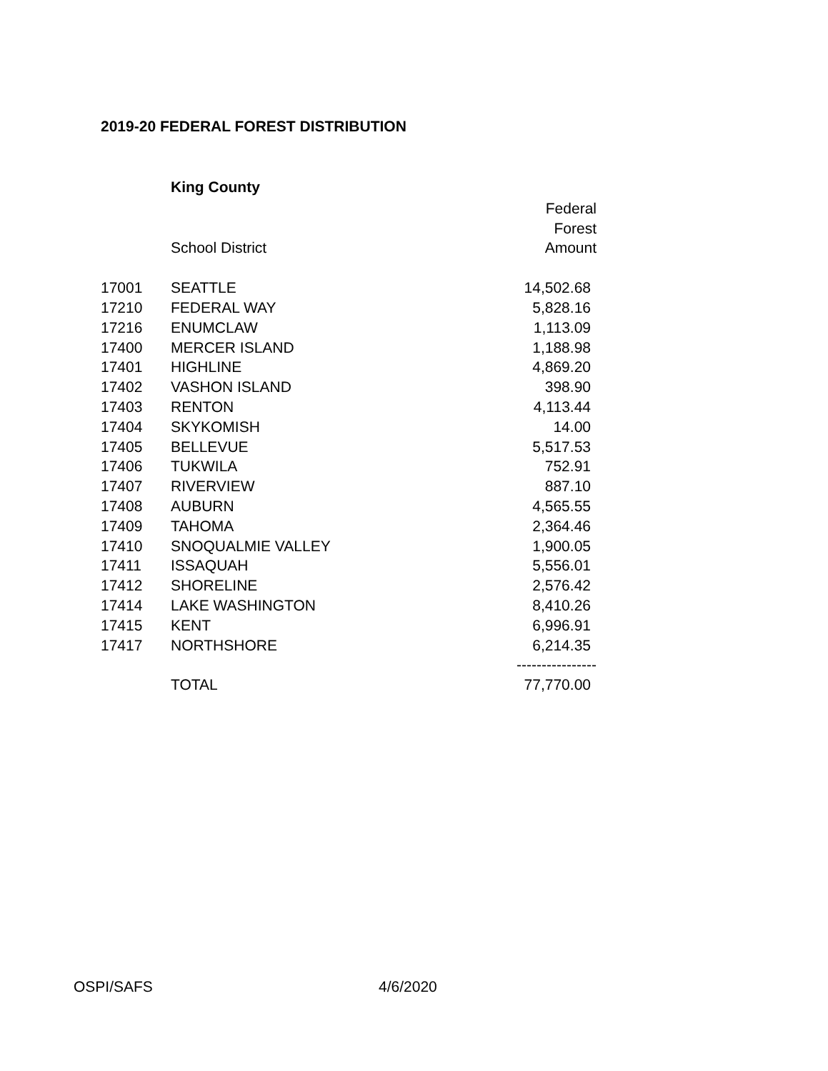2019-20 FEDERAL FOREST DISTRIBUTION
King County
| | | Federal |
| --- | --- | --- |
| | | Forest |
| | School District | Amount |
| 17001 | SEATTLE | 14,502.68 |
| 17210 | FEDERAL WAY | 5,828.16 |
| 17216 | ENUMCLAW | 1,113.09 |
| 17400 | MERCER ISLAND | 1,188.98 |
| 17401 | HIGHLINE | 4,869.20 |
| 17402 | VASHON ISLAND | 398.90 |
| 17403 | RENTON | 4,113.44 |
| 17404 | SKYKOMISH | 14.00 |
| 17405 | BELLEVUE | 5,517.53 |
| 17406 | TUKWILA | 752.91 |
| 17407 | RIVERVIEW | 887.10 |
| 17408 | AUBURN | 4,565.55 |
| 17409 | TAHOMA | 2,364.46 |
| 17410 | SNOQUALMIE VALLEY | 1,900.05 |
| 17411 | ISSAQUAH | 5,556.01 |
| 17412 | SHORELINE | 2,576.42 |
| 17414 | LAKE WASHINGTON | 8,410.26 |
| 17415 | KENT | 6,996.91 |
| 17417 | NORTHSHORE | 6,214.35 |
| | | ---------------- |
| | TOTAL | 77,770.00 |
OSPI/SAFS 4/6/2020